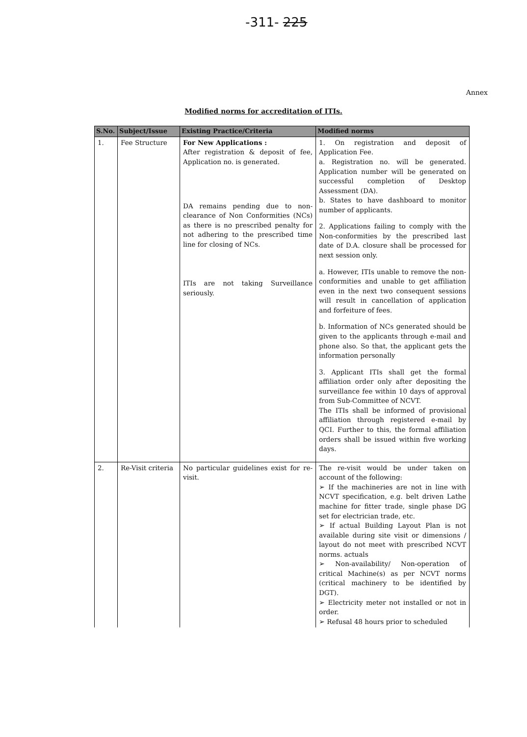-311- 225
Annex
Modified norms for accreditation of ITIs.
| S.No. | Subject/Issue | Existing Practice/Criteria | Modified norms |
| --- | --- | --- | --- |
| 1. | Fee Structure | For New Applications : After registration & deposit of fee, Application no. is generated. DA remains pending due to non-clearance of Non Conformities (NCs) as there is no prescribed penalty for not adhering to the prescribed time line for closing of NCs. ITIs are not taking Surveillance seriously. | 1. On registration and deposit of Application Fee. a. Registration no. will be generated. Application number will be generated on successful completion of Desktop Assessment (DA). b. States to have dashboard to monitor number of applicants. 2. Applications failing to comply with the Non-conformities by the prescribed last date of D.A. closure shall be processed for next session only. a. However, ITIs unable to remove the non-conformities and unable to get affiliation even in the next two consequent sessions will result in cancellation of application and forfeiture of fees. b. Information of NCs generated should be given to the applicants through e-mail and phone also. So that, the applicant gets the information personally 3. Applicant ITIs shall get the formal affiliation order only after depositing the surveillance fee within 10 days of approval from Sub-Committee of NCVT. The ITIs shall be informed of provisional affiliation through registered e-mail by QCI. Further to this, the formal affiliation orders shall be issued within five working days. |
| 2. | Re-Visit criteria | No particular guidelines exist for re-visit. | The re-visit would be under taken on account of the following: ➢ If the machineries are not in line with NCVT specification, e.g. belt driven Lathe machine for fitter trade, single phase DG set for electrician trade, etc. ➢ If actual Building Layout Plan is not available during site visit or dimensions / layout do not meet with prescribed NCVT norms. actuals ➢ Non-availability/ Non-operation of critical Machine(s) as per NCVT norms (critical machinery to be identified by DGT). ➢ Electricity meter not installed or not in order. ➢ Refusal 48 hours prior to scheduled |